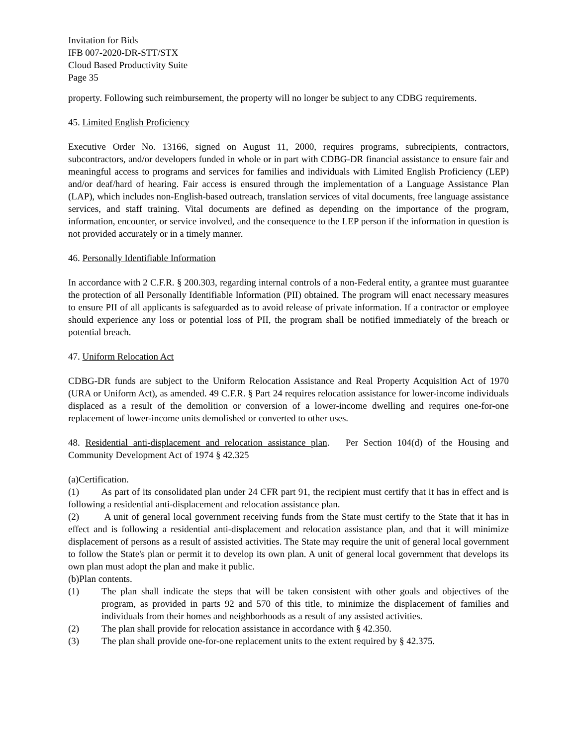Invitation for Bids
IFB 007-2020-DR-STT/STX
Cloud Based Productivity Suite
Page 35
property. Following such reimbursement, the property will no longer be subject to any CDBG requirements.
45. Limited English Proficiency
Executive Order No. 13166, signed on August 11, 2000, requires programs, subrecipients, contractors, subcontractors, and/or developers funded in whole or in part with CDBG-DR financial assistance to ensure fair and meaningful access to programs and services for families and individuals with Limited English Proficiency (LEP) and/or deaf/hard of hearing. Fair access is ensured through the implementation of a Language Assistance Plan (LAP), which includes non-English-based outreach, translation services of vital documents, free language assistance services, and staff training. Vital documents are defined as depending on the importance of the program, information, encounter, or service involved, and the consequence to the LEP person if the information in question is not provided accurately or in a timely manner.
46. Personally Identifiable Information
In accordance with 2 C.F.R. § 200.303, regarding internal controls of a non-Federal entity, a grantee must guarantee the protection of all Personally Identifiable Information (PII) obtained. The program will enact necessary measures to ensure PII of all applicants is safeguarded as to avoid release of private information. If a contractor or employee should experience any loss or potential loss of PII, the program shall be notified immediately of the breach or potential breach.
47. Uniform Relocation Act
CDBG-DR funds are subject to the Uniform Relocation Assistance and Real Property Acquisition Act of 1970 (URA or Uniform Act), as amended. 49 C.F.R. § Part 24 requires relocation assistance for lower-income individuals displaced as a result of the demolition or conversion of a lower-income dwelling and requires one-for-one replacement of lower-income units demolished or converted to other uses.
48. Residential anti-displacement and relocation assistance plan. Per Section 104(d) of the Housing and Community Development Act of 1974 § 42.325
(a)Certification.
(1) As part of its consolidated plan under 24 CFR part 91, the recipient must certify that it has in effect and is following a residential anti-displacement and relocation assistance plan.
(2) A unit of general local government receiving funds from the State must certify to the State that it has in effect and is following a residential anti-displacement and relocation assistance plan, and that it will minimize displacement of persons as a result of assisted activities. The State may require the unit of general local government to follow the State's plan or permit it to develop its own plan. A unit of general local government that develops its own plan must adopt the plan and make it public.
(b)Plan contents.
(1) The plan shall indicate the steps that will be taken consistent with other goals and objectives of the program, as provided in parts 92 and 570 of this title, to minimize the displacement of families and individuals from their homes and neighborhoods as a result of any assisted activities.
(2) The plan shall provide for relocation assistance in accordance with § 42.350.
(3) The plan shall provide one-for-one replacement units to the extent required by § 42.375.